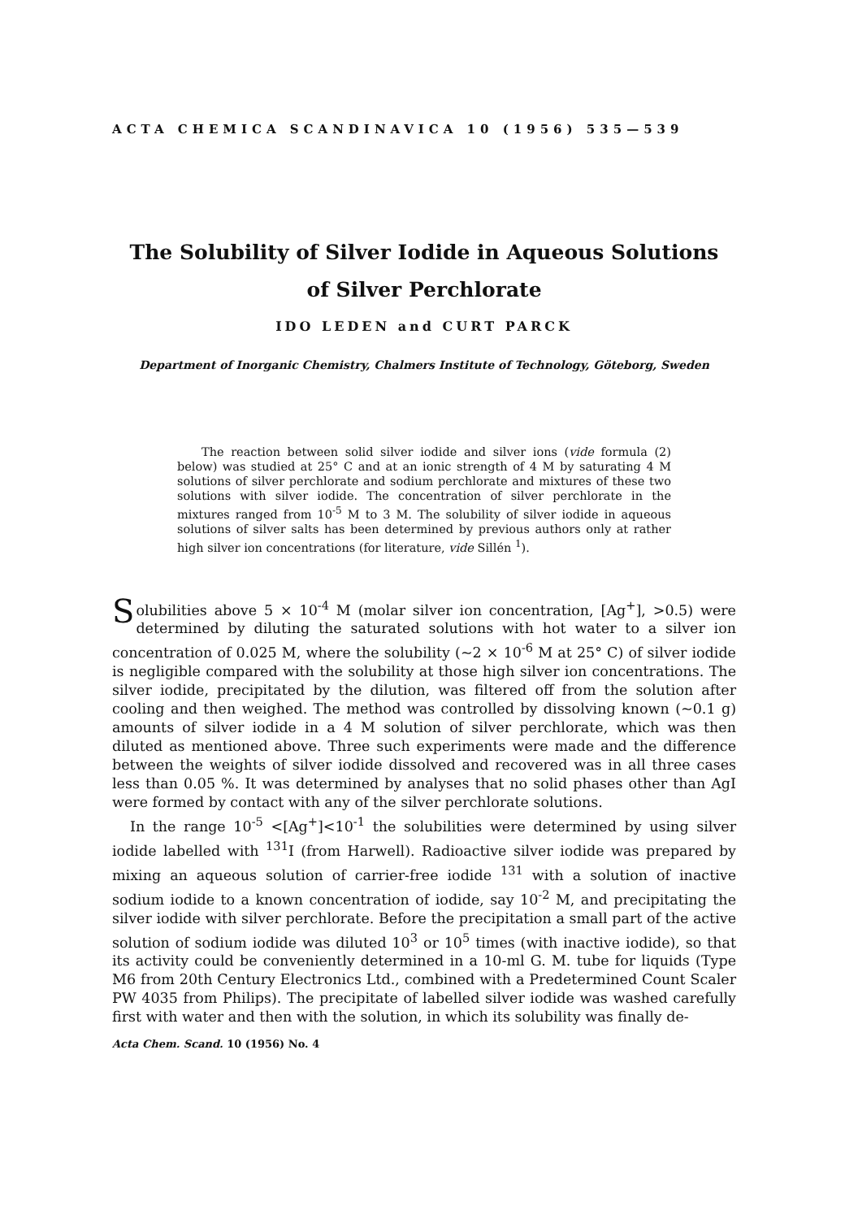ACTA CHEMICA SCANDINAVICA 10 (1956) 535—539
The Solubility of Silver Iodide in Aqueous Solutions
of Silver Perchlorate
IDO LEDEN and CURT PARCK
Department of Inorganic Chemistry, Chalmers Institute of Technology, Göteborg, Sweden
The reaction between solid silver iodide and silver ions (vide formula (2) below) was studied at 25° C and at an ionic strength of 4 M by saturating 4 M solutions of silver perchlorate and sodium perchlorate and mixtures of these two solutions with silver iodide. The concentration of silver perchlorate in the mixtures ranged from 10<sup>-5</sup> M to 3 M. The solubility of silver iodide in aqueous solutions of silver salts has been determined by previous authors only at rather high silver ion concentrations (for literature, vide Sillén <sup>1</sup>).
Solubilities above 5 × 10<sup>-4</sup> M (molar silver ion concentration, [Ag<sup>+</sup>], >0.5) were determined by diluting the saturated solutions with hot water to a silver ion concentration of 0.025 M, where the solubility (~2 × 10<sup>-6</sup> M at 25° C) of silver iodide is negligible compared with the solubility at those high silver ion concentrations. The silver iodide, precipitated by the dilution, was filtered off from the solution after cooling and then weighed. The method was controlled by dissolving known (~0.1 g) amounts of silver iodide in a 4 M solution of silver perchlorate, which was then diluted as mentioned above. Three such experiments were made and the difference between the weights of silver iodide dissolved and recovered was in all three cases less than 0.05 %. It was determined by analyses that no solid phases other than AgI were formed by contact with any of the silver perchlorate solutions.
In the range 10<sup>-5</sup> <[Ag<sup>+</sup>]<10<sup>-1</sup> the solubilities were determined by using silver iodide labelled with <sup>131</sup>I (from Harwell). Radioactive silver iodide was prepared by mixing an aqueous solution of carrier-free iodide <sup>131</sup> with a solution of inactive sodium iodide to a known concentration of iodide, say 10<sup>-2</sup> M, and precipitating the silver iodide with silver perchlorate. Before the precipitation a small part of the active solution of sodium iodide was diluted 10<sup>3</sup> or 10<sup>5</sup> times (with inactive iodide), so that its activity could be conveniently determined in a 10-ml G. M. tube for liquids (Type M6 from 20th Century Electronics Ltd., combined with a Predetermined Count Scaler PW 4035 from Philips). The precipitate of labelled silver iodide was washed carefully first with water and then with the solution, in which its solubility was finally de-
Acta Chem. Scand. 10 (1956) No. 4